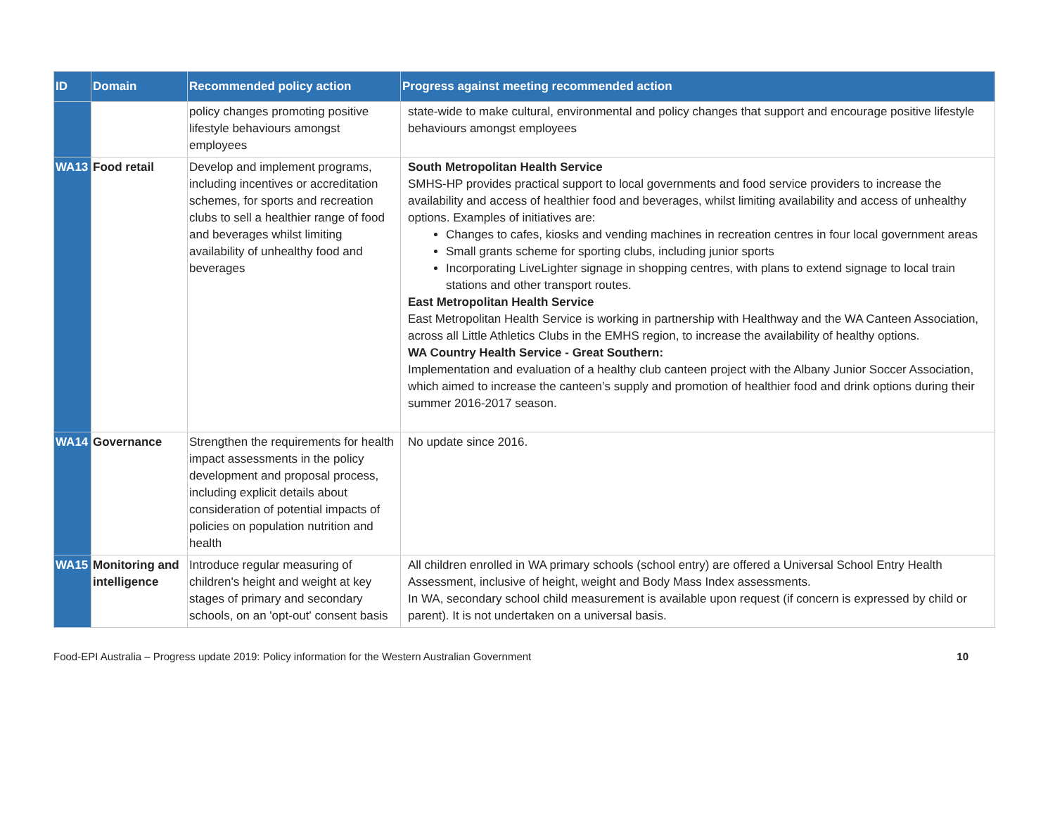| ID | Domain | Recommended policy action | Progress against meeting recommended action |
| --- | --- | --- | --- |
| | | policy changes promoting positive lifestyle behaviours amongst employees | state-wide to make cultural, environmental and policy changes that support and encourage positive lifestyle behaviours amongst employees |
| WA13 | Food retail | Develop and implement programs, including incentives or accreditation schemes, for sports and recreation clubs to sell a healthier range of food and beverages whilst limiting availability of unhealthy food and beverages | South Metropolitan Health Service SMHS-HP provides practical support to local governments and food service providers to increase the availability and access of healthier food and beverages, whilst limiting availability and access of unhealthy options. Examples of initiatives are: Changes to cafes, kiosks and vending machines in recreation centres in four local government areas Small grants scheme for sporting clubs, including junior sports Incorporating LiveLighter signage in shopping centres, with plans to extend signage to local train stations and other transport routes. East Metropolitan Health Service East Metropolitan Health Service is working in partnership with Healthway and the WA Canteen Association, across all Little Athletics Clubs in the EMHS region, to increase the availability of healthy options. WA Country Health Service - Great Southern: Implementation and evaluation of a healthy club canteen project with the Albany Junior Soccer Association, which aimed to increase the canteen’s supply and promotion of healthier food and drink options during their summer 2016-2017 season. |
| WA14 | Governance | Strengthen the requirements for health impact assessments in the policy development and proposal process, including explicit details about consideration of potential impacts of policies on population nutrition and health | No update since 2016. |
| WA15 | Monitoring and intelligence | Introduce regular measuring of children's height and weight at key stages of primary and secondary schools, on an 'opt-out' consent basis | All children enrolled in WA primary schools (school entry) are offered a Universal School Entry Health Assessment, inclusive of height, weight and Body Mass Index assessments. In WA, secondary school child measurement is available upon request (if concern is expressed by child or parent). It is not undertaken on a universal basis. |
Food-EPI Australia – Progress update 2019: Policy information for the Western Australian Government 10